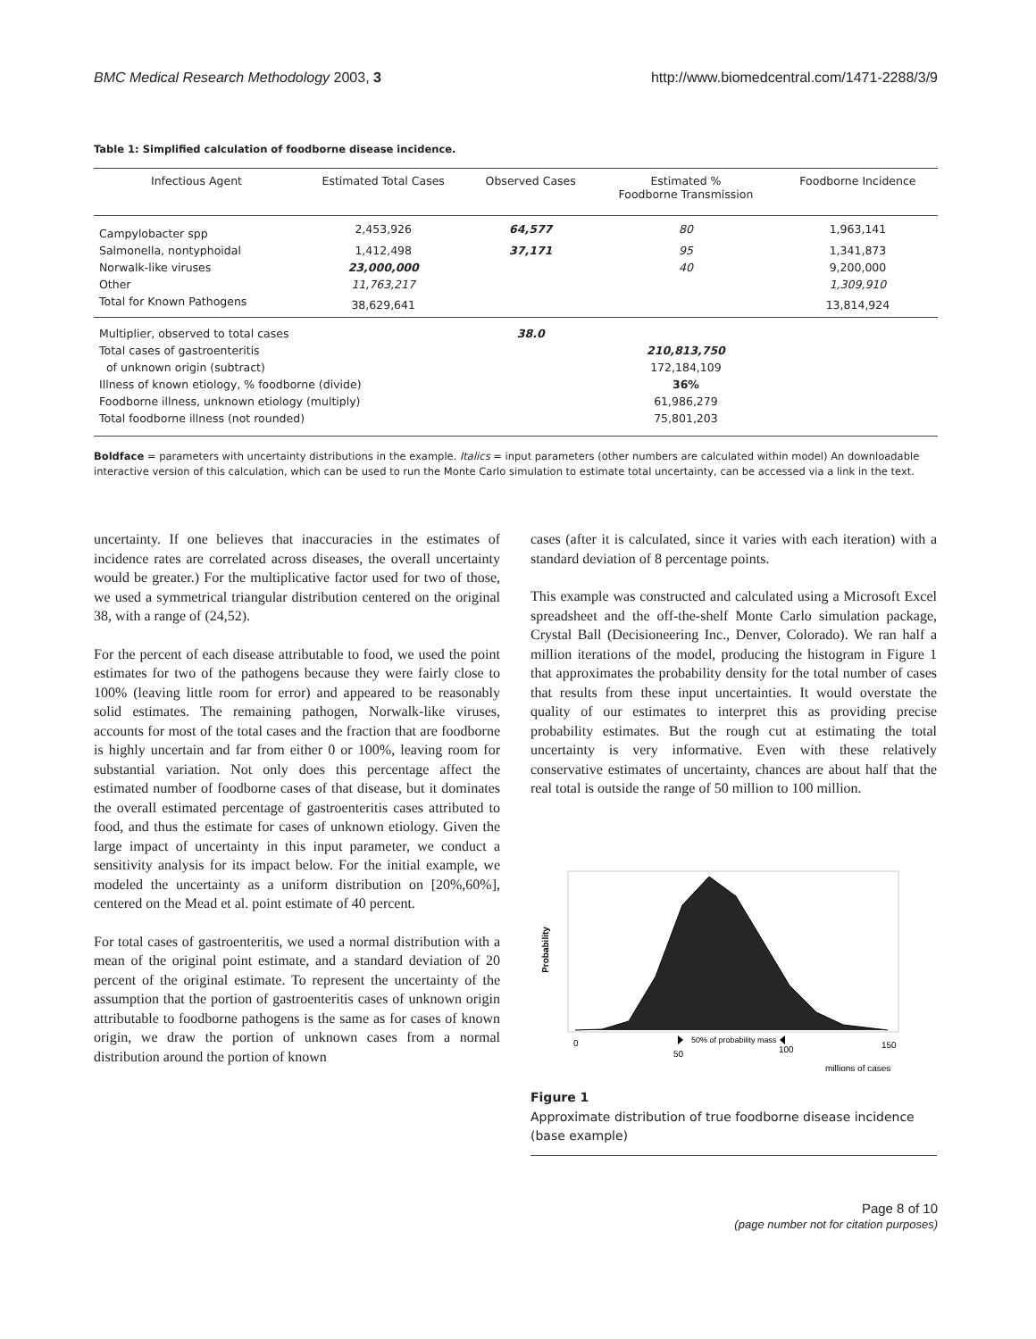BMC Medical Research Methodology 2003, 3 http://www.biomedcentral.com/1471-2288/3/9
Table 1: Simplified calculation of foodborne disease incidence.
| Infectious Agent | Estimated Total Cases | Observed Cases | Estimated % Foodborne Transmission | Foodborne Incidence |
| --- | --- | --- | --- | --- |
| Campylobacter spp | 2,453,926 | 64,577 | 80 | 1,963,141 |
| Salmonella, nontyphoidal | 1,412,498 | 37,171 | 95 | 1,341,873 |
| Norwalk-like viruses | 23,000,000 | | 40 | 9,200,000 |
| Other | 11,763,217 | | | 1,309,910 |
| Total for Known Pathogens | 38,629,641 | | | 13,814,924 |
| Multiplier, observed to total cases | | 38.0 | | |
| Total cases of gastroenteritis | | | 210,813,750 | |
| of unknown origin (subtract) | | | 172,184,109 | |
| Illness of known etiology, % foodborne (divide) | | | 36% | |
| Foodborne illness, unknown etiology (multiply) | | | 61,986,279 | |
| Total foodborne illness (not rounded) | | | 75,801,203 | |
Boldface = parameters with uncertainty distributions in the example. Italics = input parameters (other numbers are calculated within model) An downloadable interactive version of this calculation, which can be used to run the Monte Carlo simulation to estimate total uncertainty, can be accessed via a link in the text.
uncertainty. If one believes that inaccuracies in the estimates of incidence rates are correlated across diseases, the overall uncertainty would be greater.) For the multiplicative factor used for two of those, we used a symmetrical triangular distribution centered on the original 38, with a range of (24,52).
For the percent of each disease attributable to food, we used the point estimates for two of the pathogens because they were fairly close to 100% (leaving little room for error) and appeared to be reasonably solid estimates. The remaining pathogen, Norwalk-like viruses, accounts for most of the total cases and the fraction that are foodborne is highly uncertain and far from either 0 or 100%, leaving room for substantial variation. Not only does this percentage affect the estimated number of foodborne cases of that disease, but it dominates the overall estimated percentage of gastroenteritis cases attributed to food, and thus the estimate for cases of unknown etiology. Given the large impact of uncertainty in this input parameter, we conduct a sensitivity analysis for its impact below. For the initial example, we modeled the uncertainty as a uniform distribution on [20%,60%], centered on the Mead et al. point estimate of 40 percent.
For total cases of gastroenteritis, we used a normal distribution with a mean of the original point estimate, and a standard deviation of 20 percent of the original estimate. To represent the uncertainty of the assumption that the portion of gastroenteritis cases of unknown origin attributable to foodborne pathogens is the same as for cases of known origin, we draw the portion of unknown cases from a normal distribution around the portion of known
cases (after it is calculated, since it varies with each iteration) with a standard deviation of 8 percentage points.
This example was constructed and calculated using a Microsoft Excel spreadsheet and the off-the-shelf Monte Carlo simulation package, Crystal Ball (Decisioneering Inc., Denver, Colorado). We ran half a million iterations of the model, producing the histogram in Figure 1 that approximates the probability density for the total number of cases that results from these input uncertainties. It would overstate the quality of our estimates to interpret this as providing precise probability estimates. But the rough cut at estimating the total uncertainty is very informative. Even with these relatively conservative estimates of uncertainty, chances are about half that the real total is outside the range of 50 million to 100 million.
Probability
0
50
100
150
50% of probability mass
millions of cases
Figure 1
Approximate distribution of true foodborne disease incidence (base example)
Page 8 of 10
(page number not for citation purposes)